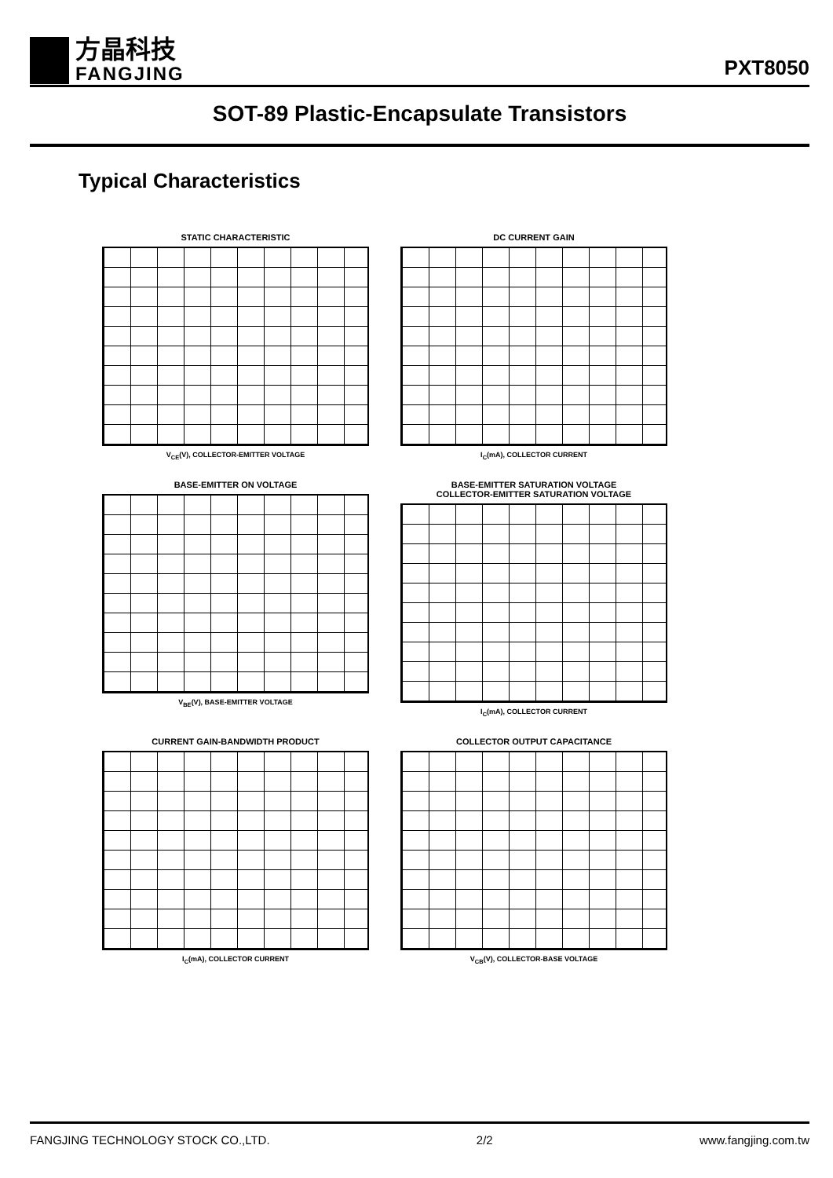方晶科技
FANGJING
PXT8050
SOT-89 Plastic-Encapsulate Transistors
Typical Characteristics
STATIC CHARACTERISTIC
V<sub>CE</sub>(V), COLLECTOR-EMITTER VOLTAGE
DC CURRENT GAIN
I<sub>C</sub>(mA), COLLECTOR CURRENT
BASE-EMITTER ON VOLTAGE
V<sub>BE</sub>(V), BASE-EMITTER VOLTAGE
BASE-EMITTER SATURATION VOLTAGE
COLLECTOR-EMITTER SATURATION VOLTAGE
I<sub>C</sub>(mA), COLLECTOR CURRENT
CURRENT GAIN-BANDWIDTH PRODUCT
I<sub>C</sub>(mA), COLLECTOR CURRENT
COLLECTOR OUTPUT CAPACITANCE
V<sub>CB</sub>(V), COLLECTOR-BASE VOLTAGE
FANGJING TECHNOLOGY STOCK CO.,LTD. 2/2 www.fangjing.com.tw